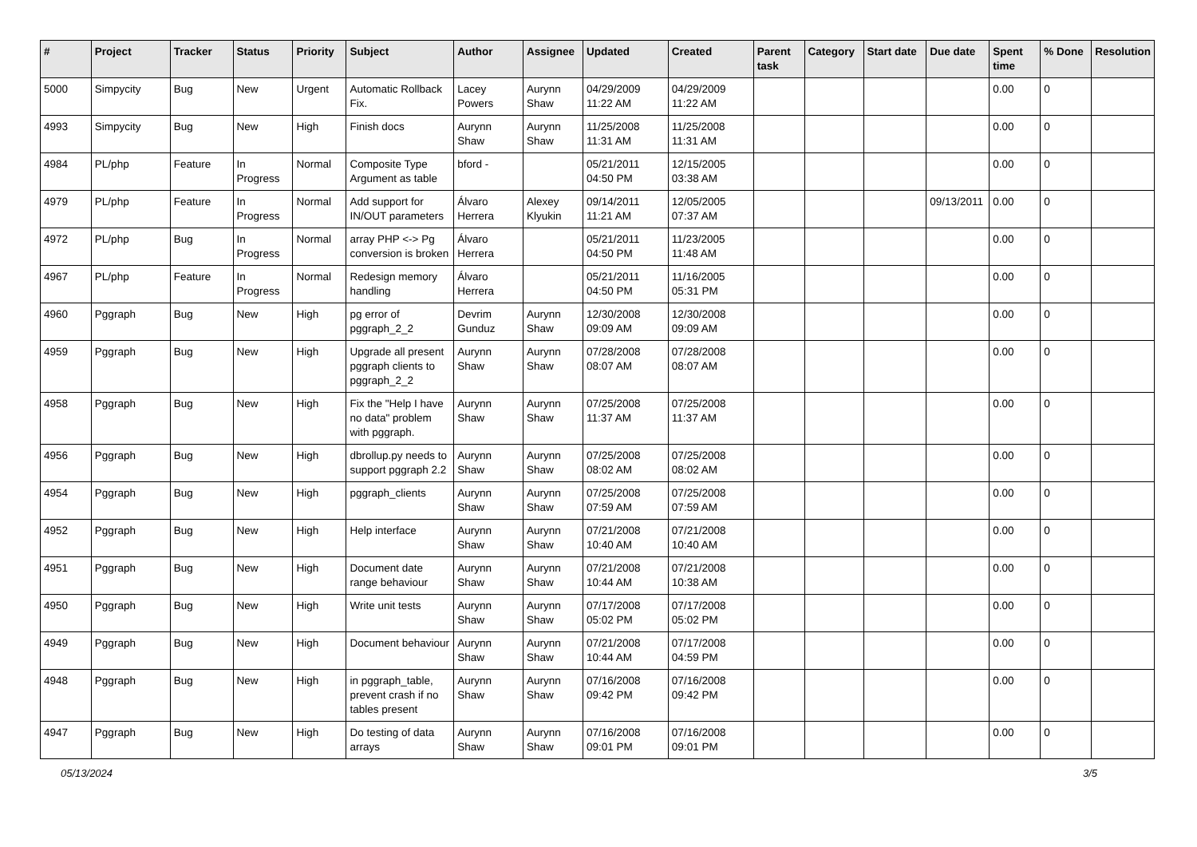| # | Project | Tracker | Status | Priority | Subject | Author | Assignee | Updated | Created | Parent task | Category | Start date | Due date | Spent time | % Done | Resolution |
| --- | --- | --- | --- | --- | --- | --- | --- | --- | --- | --- | --- | --- | --- | --- | --- | --- |
| 5000 | Simpycity | Bug | New | Urgent | Automatic Rollback Fix. | Lacey Powers | Aurynn Shaw | 04/29/2009 11:22 AM | 04/29/2009 11:22 AM | | | | | 0.00 | 0 | |
| 4993 | Simpycity | Bug | New | High | Finish docs | Aurynn Shaw | Aurynn Shaw | 11/25/2008 11:31 AM | 11/25/2008 11:31 AM | | | | | 0.00 | 0 | |
| 4984 | PL/php | Feature | In Progress | Normal | Composite Type Argument as table | bford - | | 05/21/2011 04:50 PM | 12/15/2005 03:38 AM | | | | | 0.00 | 0 | |
| 4979 | PL/php | Feature | In Progress | Normal | Add support for IN/OUT parameters | Álvaro Herrera | Alexey Klyukin | 09/14/2011 11:21 AM | 12/05/2005 07:37 AM | | | | 09/13/2011 | 0.00 | 0 | |
| 4972 | PL/php | Bug | In Progress | Normal | array PHP <-> Pg conversion is broken | Álvaro Herrera | | 05/21/2011 04:50 PM | 11/23/2005 11:48 AM | | | | | 0.00 | 0 | |
| 4967 | PL/php | Feature | In Progress | Normal | Redesign memory handling | Álvaro Herrera | | 05/21/2011 04:50 PM | 11/16/2005 05:31 PM | | | | | 0.00 | 0 | |
| 4960 | Pggraph | Bug | New | High | pg error of pggraph_2_2 | Devrim Gunduz | Aurynn Shaw | 12/30/2008 09:09 AM | 12/30/2008 09:09 AM | | | | | 0.00 | 0 | |
| 4959 | Pggraph | Bug | New | High | Upgrade all present pggraph clients to pggraph_2_2 | Aurynn Shaw | Aurynn Shaw | 07/28/2008 08:07 AM | 07/28/2008 08:07 AM | | | | | 0.00 | 0 | |
| 4958 | Pggraph | Bug | New | High | Fix the "Help I have no data" problem with pggraph. | Aurynn Shaw | Aurynn Shaw | 07/25/2008 11:37 AM | 07/25/2008 11:37 AM | | | | | 0.00 | 0 | |
| 4956 | Pggraph | Bug | New | High | dbrollup.py needs to support pggraph 2.2 | Aurynn Shaw | Aurynn Shaw | 07/25/2008 08:02 AM | 07/25/2008 08:02 AM | | | | | 0.00 | 0 | |
| 4954 | Pggraph | Bug | New | High | pggraph_clients | Aurynn Shaw | Aurynn Shaw | 07/25/2008 07:59 AM | 07/25/2008 07:59 AM | | | | | 0.00 | 0 | |
| 4952 | Pggraph | Bug | New | High | Help interface | Aurynn Shaw | Aurynn Shaw | 07/21/2008 10:40 AM | 07/21/2008 10:40 AM | | | | | 0.00 | 0 | |
| 4951 | Pggraph | Bug | New | High | Document date range behaviour | Aurynn Shaw | Aurynn Shaw | 07/21/2008 10:44 AM | 07/21/2008 10:38 AM | | | | | 0.00 | 0 | |
| 4950 | Pggraph | Bug | New | High | Write unit tests | Aurynn Shaw | Aurynn Shaw | 07/17/2008 05:02 PM | 07/17/2008 05:02 PM | | | | | 0.00 | 0 | |
| 4949 | Pggraph | Bug | New | High | Document behaviour | Aurynn Shaw | Aurynn Shaw | 07/21/2008 10:44 AM | 07/17/2008 04:59 PM | | | | | 0.00 | 0 | |
| 4948 | Pggraph | Bug | New | High | in pggraph_table, prevent crash if no tables present | Aurynn Shaw | Aurynn Shaw | 07/16/2008 09:42 PM | 07/16/2008 09:42 PM | | | | | 0.00 | 0 | |
| 4947 | Pggraph | Bug | New | High | Do testing of data arrays | Aurynn Shaw | Aurynn Shaw | 07/16/2008 09:01 PM | 07/16/2008 09:01 PM | | | | | 0.00 | 0 | |
05/13/2024 3/5